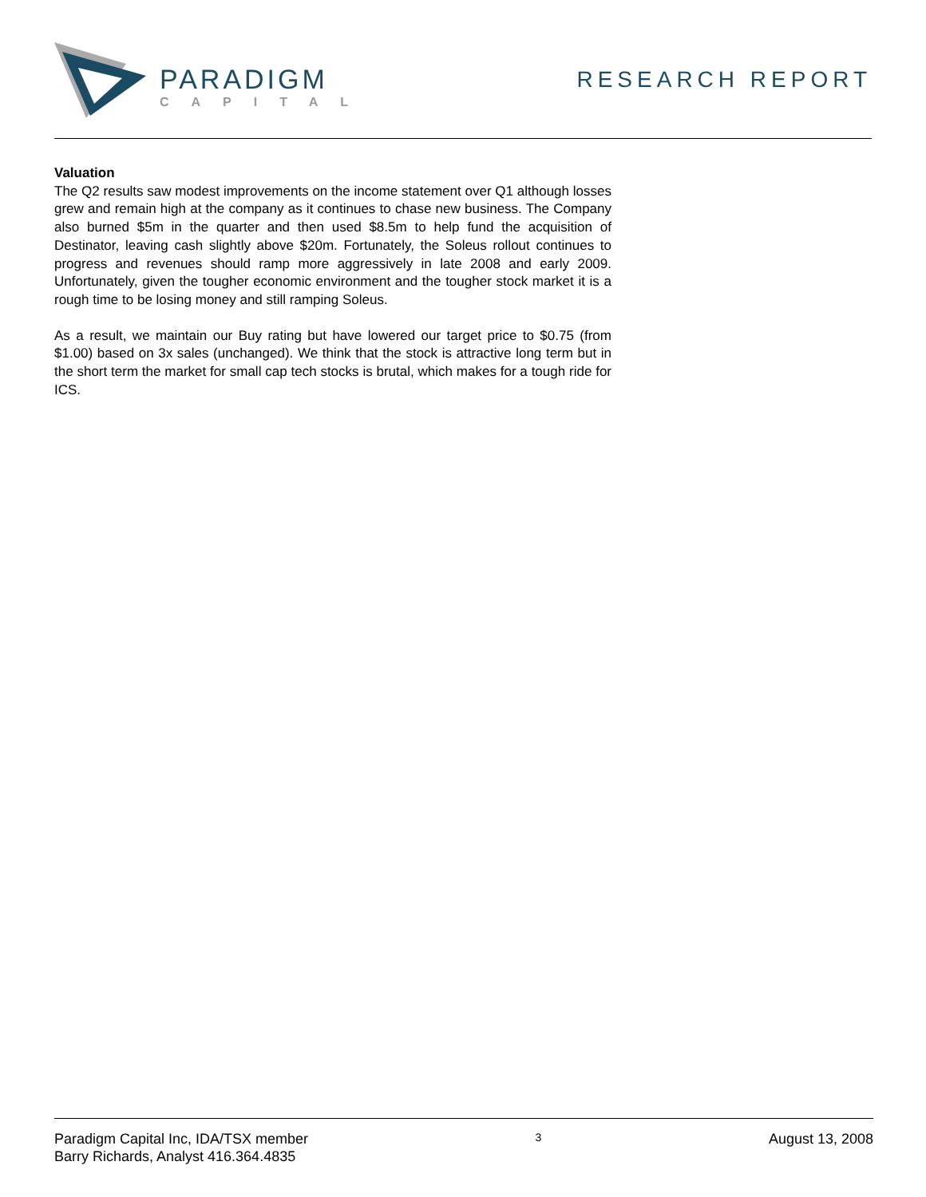PARADIGM
CAPITAL
RESEARCH REPORT
Valuation
The Q2 results saw modest improvements on the income statement over Q1 although losses grew and remain high at the company as it continues to chase new business. The Company also burned $5m in the quarter and then used $8.5m to help fund the acquisition of Destinator, leaving cash slightly above $20m. Fortunately, the Soleus rollout continues to progress and revenues should ramp more aggressively in late 2008 and early 2009. Unfortunately, given the tougher economic environment and the tougher stock market it is a rough time to be losing money and still ramping Soleus.
As a result, we maintain our Buy rating but have lowered our target price to $0.75 (from $1.00) based on 3x sales (unchanged). We think that the stock is attractive long term but in the short term the market for small cap tech stocks is brutal, which makes for a tough ride for ICS.
Paradigm Capital Inc, IDA/TSX member
Barry Richards, Analyst 416.364.4835
3
August 13, 2008